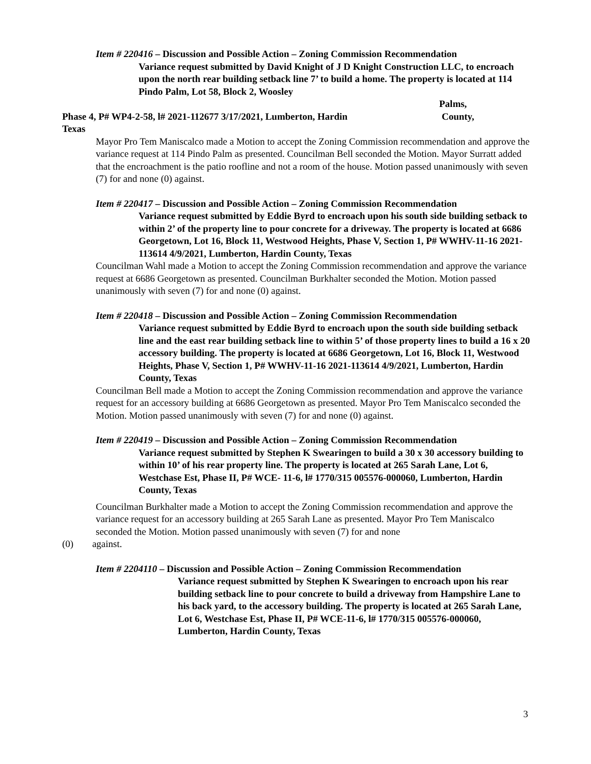Item # 220416 – Discussion and Possible Action – Zoning Commission Recommendation
Variance request submitted by David Knight of J D Knight Construction LLC, to encroach upon the north rear building setback line 7’ to build a home. The property is located at 114 Pindo Palm, Lot 58, Block 2, Woosley
Palms,
Phase 4, P# WP4-2-58, l# 2021-112677 3/17/2021, Lumberton, Hardin County,
Texas
Mayor Pro Tem Maniscalco made a Motion to accept the Zoning Commission recommendation and approve the variance request at 114 Pindo Palm as presented. Councilman Bell seconded the Motion. Mayor Surratt added that the encroachment is the patio roofline and not a room of the house. Motion passed unanimously with seven (7) for and none (0) against.
Item # 220417 – Discussion and Possible Action – Zoning Commission Recommendation
Variance request submitted by Eddie Byrd to encroach upon his south side building setback to within 2’ of the property line to pour concrete for a driveway. The property is located at 6686 Georgetown, Lot 16, Block 11, Westwood Heights, Phase V, Section 1, P# WWHV-11-16 2021-113614 4/9/2021, Lumberton, Hardin County, Texas
Councilman Wahl made a Motion to accept the Zoning Commission recommendation and approve the variance request at 6686 Georgetown as presented. Councilman Burkhalter seconded the Motion. Motion passed unanimously with seven (7) for and none (0) against.
Item # 220418 – Discussion and Possible Action – Zoning Commission Recommendation
Variance request submitted by Eddie Byrd to encroach upon the south side building setback line and the east rear building setback line to within 5’ of those property lines to build a 16 x 20 accessory building. The property is located at 6686 Georgetown, Lot 16, Block 11, Westwood Heights, Phase V, Section 1, P# WWHV-11-16 2021-113614 4/9/2021, Lumberton, Hardin County, Texas
Councilman Bell made a Motion to accept the Zoning Commission recommendation and approve the variance request for an accessory building at 6686 Georgetown as presented. Mayor Pro Tem Maniscalco seconded the Motion. Motion passed unanimously with seven (7) for and none (0) against.
Item # 220419 – Discussion and Possible Action – Zoning Commission Recommendation
Variance request submitted by Stephen K Swearingen to build a 30 x 30 accessory building to within 10’ of his rear property line. The property is located at 265 Sarah Lane, Lot 6, Westchase Est, Phase II, P# WCE- 11-6, l# 1770/315 005576-000060, Lumberton, Hardin County, Texas
Councilman Burkhalter made a Motion to accept the Zoning Commission recommendation and approve the variance request for an accessory building at 265 Sarah Lane as presented. Mayor Pro Tem Maniscalco seconded the Motion. Motion passed unanimously with seven (7) for and none
(0) against.
Item # 2204110 – Discussion and Possible Action – Zoning Commission Recommendation
Variance request submitted by Stephen K Swearingen to encroach upon his rear building setback line to pour concrete to build a driveway from Hampshire Lane to his back yard, to the accessory building. The property is located at 265 Sarah Lane, Lot 6, Westchase Est, Phase II, P# WCE-11-6, l# 1770/315 005576-000060, Lumberton, Hardin County, Texas
3